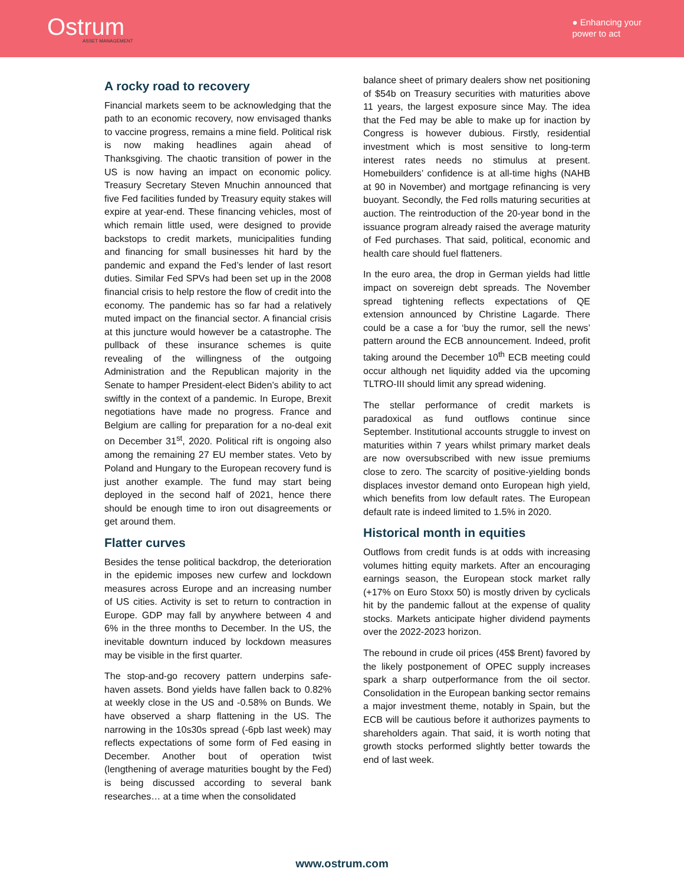Ostrum
ASSET MANAGEMENT
● Enhancing your
power to act
A rocky road to recovery
Financial markets seem to be acknowledging that the path to an economic recovery, now envisaged thanks to vaccine progress, remains a mine field. Political risk is now making headlines again ahead of Thanksgiving. The chaotic transition of power in the US is now having an impact on economic policy. Treasury Secretary Steven Mnuchin announced that five Fed facilities funded by Treasury equity stakes will expire at year-end. These financing vehicles, most of which remain little used, were designed to provide backstops to credit markets, municipalities funding and financing for small businesses hit hard by the pandemic and expand the Fed’s lender of last resort duties. Similar Fed SPVs had been set up in the 2008 financial crisis to help restore the flow of credit into the economy. The pandemic has so far had a relatively muted impact on the financial sector. A financial crisis at this juncture would however be a catastrophe. The pullback of these insurance schemes is quite revealing of the willingness of the outgoing Administration and the Republican majority in the Senate to hamper President-elect Biden’s ability to act swiftly in the context of a pandemic. In Europe, Brexit negotiations have made no progress. France and Belgium are calling for preparation for a no-deal exit on December 31<sup>st</sup>, 2020. Political rift is ongoing also among the remaining 27 EU member states. Veto by Poland and Hungary to the European recovery fund is just another example. The fund may start being deployed in the second half of 2021, hence there should be enough time to iron out disagreements or get around them.
Flatter curves
Besides the tense political backdrop, the deterioration in the epidemic imposes new curfew and lockdown measures across Europe and an increasing number of US cities. Activity is set to return to contraction in Europe. GDP may fall by anywhere between 4 and 6% in the three months to December. In the US, the inevitable downturn induced by lockdown measures may be visible in the first quarter.
The stop-and-go recovery pattern underpins safe-haven assets. Bond yields have fallen back to 0.82% at weekly close in the US and -0.58% on Bunds. We have observed a sharp flattening in the US. The narrowing in the 10s30s spread (-6pb last week) may reflects expectations of some form of Fed easing in December. Another bout of operation twist (lengthening of average maturities bought by the Fed) is being discussed according to several bank researches… at a time when the consolidated
balance sheet of primary dealers show net positioning of $54b on Treasury securities with maturities above 11 years, the largest exposure since May. The idea that the Fed may be able to make up for inaction by Congress is however dubious. Firstly, residential investment which is most sensitive to long-term interest rates needs no stimulus at present. Homebuilders’ confidence is at all-time highs (NAHB at 90 in November) and mortgage refinancing is very buoyant. Secondly, the Fed rolls maturing securities at auction. The reintroduction of the 20-year bond in the issuance program already raised the average maturity of Fed purchases. That said, political, economic and health care should fuel flatteners.
In the euro area, the drop in German yields had little impact on sovereign debt spreads. The November spread tightening reflects expectations of QE extension announced by Christine Lagarde. There could be a case a for ‘buy the rumor, sell the news’ pattern around the ECB announcement. Indeed, profit taking around the December 10<sup>th</sup> ECB meeting could occur although net liquidity added via the upcoming TLTRO-III should limit any spread widening.
The stellar performance of credit markets is paradoxical as fund outflows continue since September. Institutional accounts struggle to invest on maturities within 7 years whilst primary market deals are now oversubscribed with new issue premiums close to zero. The scarcity of positive-yielding bonds displaces investor demand onto European high yield, which benefits from low default rates. The European default rate is indeed limited to 1.5% in 2020.
Historical month in equities
Outflows from credit funds is at odds with increasing volumes hitting equity markets. After an encouraging earnings season, the European stock market rally (+17% on Euro Stoxx 50) is mostly driven by cyclicals hit by the pandemic fallout at the expense of quality stocks. Markets anticipate higher dividend payments over the 2022-2023 horizon.
The rebound in crude oil prices (45$ Brent) favored by the likely postponement of OPEC supply increases spark a sharp outperformance from the oil sector. Consolidation in the European banking sector remains a major investment theme, notably in Spain, but the ECB will be cautious before it authorizes payments to shareholders again. That said, it is worth noting that growth stocks performed slightly better towards the end of last week.
www.ostrum.com